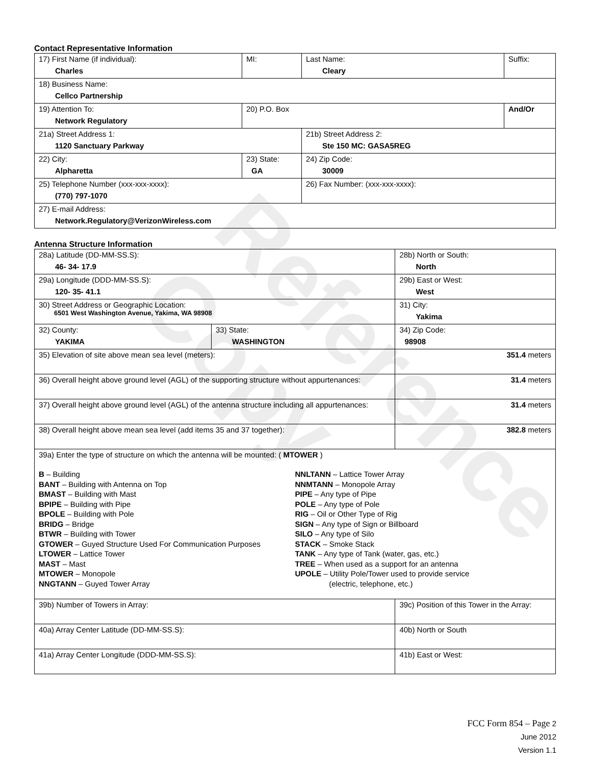Reference Copy
Contact Representative Information
| 17) First Name (if individual): Charles | MI: | Last Name: Cleary | Suffix: |
| 18) Business Name: Cellco Partnership | | | |
| 19) Attention To: Network Regulatory | 20) P.O. Box | | And/Or |
| 21a) Street Address 1: 1120 Sanctuary Parkway | | 21b) Street Address 2: Ste 150 MC: GASA5REG | |
| 22) City: Alpharetta | 23) State: GA | 24) Zip Code: 30009 | |
| 25) Telephone Number (xxx-xxx-xxxx): (770) 797-1070 | | 26) Fax Number: (xxx-xxx-xxxx): | |
| 27) E-mail Address: Network.Regulatory@VerizonWireless.com | | | |
Antenna Structure Information
| 28a) Latitude (DD-MM-SS.S): 46- 34- 17.9 | | 28b) North or South: North | |
| 29a) Longitude (DDD-MM-SS.S): 120- 35- 41.1 | | 29b) East or West: West | |
| 30) Street Address or Geographic Location: 6501 West Washington Avenue, Yakima, WA 98908 | | 31) City: Yakima | |
| 32) County: YAKIMA | 33) State: WASHINGTON | | 34) Zip Code: 98908 |
| 35) Elevation of site above mean sea level (meters): | | | 351.4 meters |
| 36) Overall height above ground level (AGL) of the supporting structure without appurtenances: | | | 31.4 meters |
| 37) Overall height above ground level (AGL) of the antenna structure including all appurtenances: | | | 31.4 meters |
| 38) Overall height above mean sea level (add items 35 and 37 together): | | | 382.8 meters |
| 39a) Enter the type of structure on which the antenna will be mounted: ( MTOWER ) B – Building BANT – Building with Antenna on Top BMAST – Building with Mast BPIPE – Building with Pipe BPOLE – Building with Pole BRIDG – Bridge BTWR – Building with Tower GTOWER – Guyed Structure Used For Communication Purposes LTOWER – Lattice Tower MAST – Mast MTOWER – Monopole NNGTANN – Guyed Tower Array NNLTANN – Lattice Tower Array NNMTANN – Monopole Array PIPE – Any type of Pipe POLE – Any type of Pole RIG – Oil or Other Type of Rig SIGN – Any type of Sign or Billboard SILO – Any type of Silo STACK – Smoke Stack TANK – Any type of Tank (water, gas, etc.) TREE – When used as a support for an antenna UPOLE – Utility Pole/Tower used to provide service (electric, telephone, etc.) | | | |
| 39b) Number of Towers in Array: | | 39c) Position of this Tower in the Array: | |
| 40a) Array Center Latitude (DD-MM-SS.S): | | 40b) North or South | |
| 41a) Array Center Longitude (DDD-MM-SS.S): | | 41b) East or West: | |
FCC Form 854 – Page 2
June 2012
Version 1.1